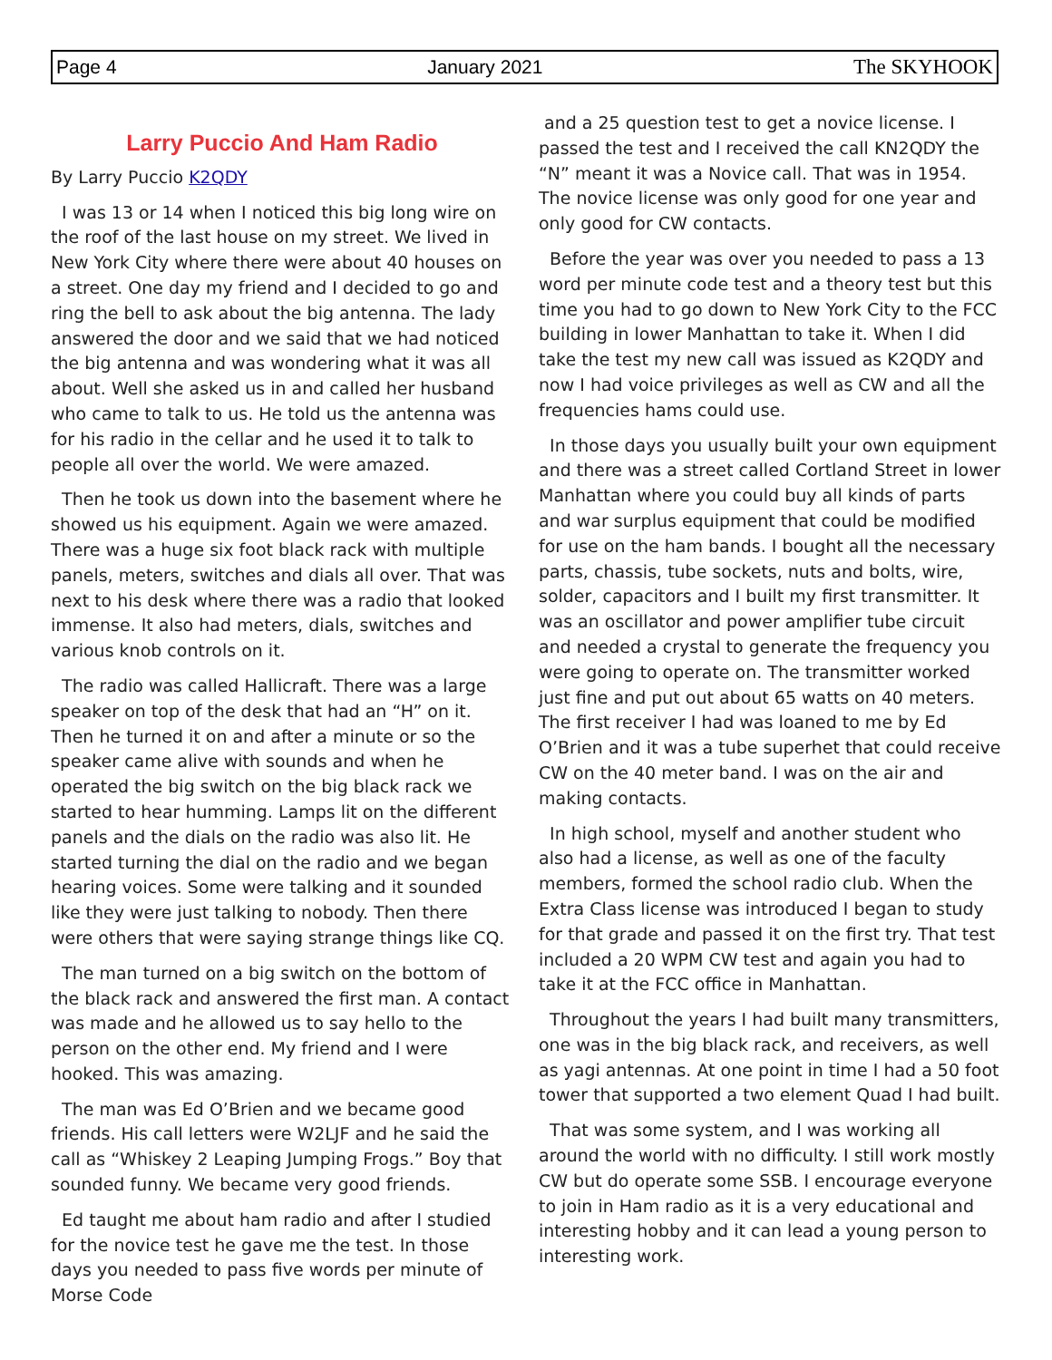Page 4 January 2021 The SKYHOOK
Larry Puccio And Ham Radio
By Larry Puccio K2QDY
I was 13 or 14 when I noticed this big long wire on the roof of the last house on my street. We lived in New York City where there were about 40 houses on a street. One day my friend and I decided to go and ring the bell to ask about the big antenna. The lady answered the door and we said that we had noticed the big antenna and was wondering what it was all about. Well she asked us in and called her husband who came to talk to us. He told us the antenna was for his radio in the cellar and he used it to talk to people all over the world. We were amazed.
Then he took us down into the basement where he showed us his equipment. Again we were amazed. There was a huge six foot black rack with multiple panels, meters, switches and dials all over. That was next to his desk where there was a radio that looked immense. It also had meters, dials, switches and various knob controls on it.
The radio was called Hallicraft. There was a large speaker on top of the desk that had an “H” on it. Then he turned it on and after a minute or so the speaker came alive with sounds and when he operated the big switch on the big black rack we started to hear humming. Lamps lit on the different panels and the dials on the radio was also lit. He started turning the dial on the radio and we began hearing voices. Some were talking and it sounded like they were just talking to nobody. Then there were others that were saying strange things like CQ.
The man turned on a big switch on the bottom of the black rack and answered the first man. A contact was made and he allowed us to say hello to the person on the other end. My friend and I were hooked. This was amazing.
The man was Ed O’Brien and we became good friends. His call letters were W2LJF and he said the call as “Whiskey 2 Leaping Jumping Frogs.” Boy that sounded funny. We became very good friends.
Ed taught me about ham radio and after I studied for the novice test he gave me the test. In those days you needed to pass five words per minute of Morse Code
and a 25 question test to get a novice license. I passed the test and I received the call KN2QDY the “N” meant it was a Novice call. That was in 1954. The novice license was only good for one year and only good for CW contacts.
Before the year was over you needed to pass a 13 word per minute code test and a theory test but this time you had to go down to New York City to the FCC building in lower Manhattan to take it. When I did take the test my new call was issued as K2QDY and now I had voice privileges as well as CW and all the frequencies hams could use.
In those days you usually built your own equipment and there was a street called Cortland Street in lower Manhattan where you could buy all kinds of parts and war surplus equipment that could be modified for use on the ham bands. I bought all the necessary parts, chassis, tube sockets, nuts and bolts, wire, solder, capacitors and I built my first transmitter. It was an oscillator and power amplifier tube circuit and needed a crystal to generate the frequency you were going to operate on. The transmitter worked just fine and put out about 65 watts on 40 meters. The first receiver I had was loaned to me by Ed O’Brien and it was a tube superhet that could receive CW on the 40 meter band. I was on the air and making contacts.
In high school, myself and another student who also had a license, as well as one of the faculty members, formed the school radio club. When the Extra Class license was introduced I began to study for that grade and passed it on the first try. That test included a 20 WPM CW test and again you had to take it at the FCC office in Manhattan.
Throughout the years I had built many transmitters, one was in the big black rack, and receivers, as well as yagi antennas. At one point in time I had a 50 foot tower that supported a two element Quad I had built.
That was some system, and I was working all around the world with no difficulty. I still work mostly CW but do operate some SSB. I encourage everyone to join in Ham radio as it is a very educational and interesting hobby and it can lead a young person to interesting work.